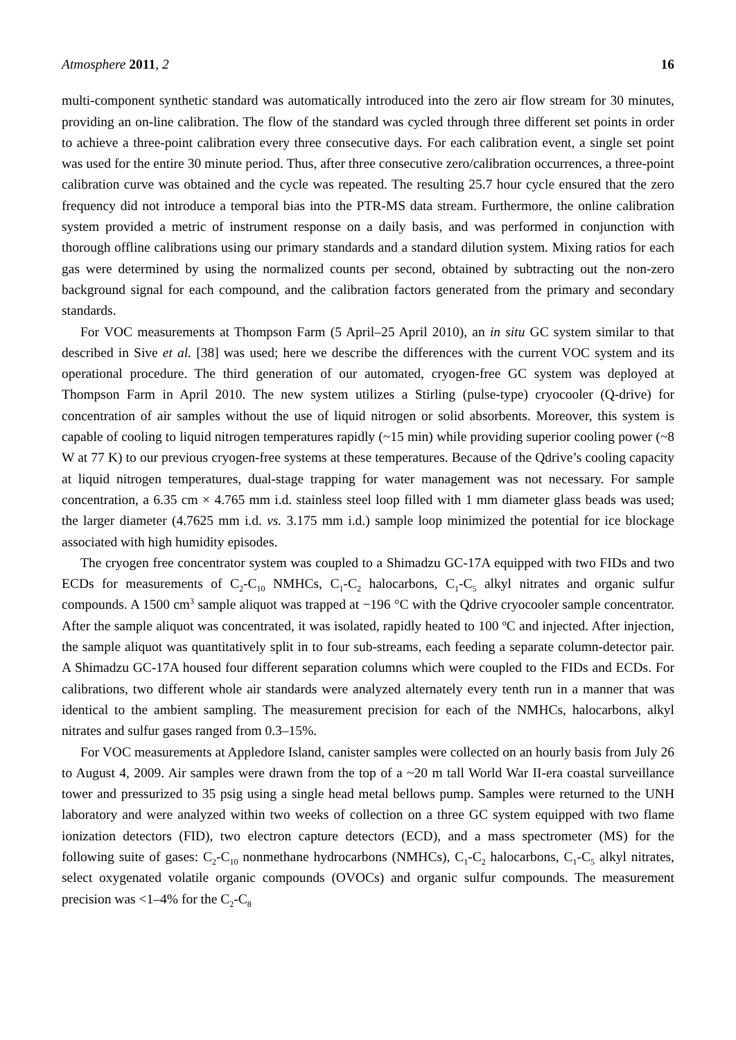Atmosphere 2011, 2 16
multi-component synthetic standard was automatically introduced into the zero air flow stream for 30 minutes, providing an on-line calibration. The flow of the standard was cycled through three different set points in order to achieve a three-point calibration every three consecutive days. For each calibration event, a single set point was used for the entire 30 minute period. Thus, after three consecutive zero/calibration occurrences, a three-point calibration curve was obtained and the cycle was repeated. The resulting 25.7 hour cycle ensured that the zero frequency did not introduce a temporal bias into the PTR-MS data stream. Furthermore, the online calibration system provided a metric of instrument response on a daily basis, and was performed in conjunction with thorough offline calibrations using our primary standards and a standard dilution system. Mixing ratios for each gas were determined by using the normalized counts per second, obtained by subtracting out the non-zero background signal for each compound, and the calibration factors generated from the primary and secondary standards.
For VOC measurements at Thompson Farm (5 April–25 April 2010), an in situ GC system similar to that described in Sive et al. [38] was used; here we describe the differences with the current VOC system and its operational procedure. The third generation of our automated, cryogen-free GC system was deployed at Thompson Farm in April 2010. The new system utilizes a Stirling (pulse-type) cryocooler (Q-drive) for concentration of air samples without the use of liquid nitrogen or solid absorbents. Moreover, this system is capable of cooling to liquid nitrogen temperatures rapidly (~15 min) while providing superior cooling power (~8 W at 77 K) to our previous cryogen-free systems at these temperatures. Because of the Qdrive’s cooling capacity at liquid nitrogen temperatures, dual-stage trapping for water management was not necessary. For sample concentration, a 6.35 cm × 4.765 mm i.d. stainless steel loop filled with 1 mm diameter glass beads was used; the larger diameter (4.7625 mm i.d. vs. 3.175 mm i.d.) sample loop minimized the potential for ice blockage associated with high humidity episodes.
The cryogen free concentrator system was coupled to a Shimadzu GC-17A equipped with two FIDs and two ECDs for measurements of C<sub>2</sub>-C<sub>10</sub> NMHCs, C<sub>1</sub>-C<sub>2</sub> halocarbons, C<sub>1</sub>-C<sub>5</sub> alkyl nitrates and organic sulfur compounds. A 1500 cm<sup>3</sup> sample aliquot was trapped at −196 °C with the Qdrive cryocooler sample concentrator. After the sample aliquot was concentrated, it was isolated, rapidly heated to 100 <sup>o</sup>C and injected. After injection, the sample aliquot was quantitatively split in to four sub-streams, each feeding a separate column-detector pair. A Shimadzu GC-17A housed four different separation columns which were coupled to the FIDs and ECDs. For calibrations, two different whole air standards were analyzed alternately every tenth run in a manner that was identical to the ambient sampling. The measurement precision for each of the NMHCs, halocarbons, alkyl nitrates and sulfur gases ranged from 0.3–15%.
For VOC measurements at Appledore Island, canister samples were collected on an hourly basis from July 26 to August 4, 2009. Air samples were drawn from the top of a ~20 m tall World War II-era coastal surveillance tower and pressurized to 35 psig using a single head metal bellows pump. Samples were returned to the UNH laboratory and were analyzed within two weeks of collection on a three GC system equipped with two flame ionization detectors (FID), two electron capture detectors (ECD), and a mass spectrometer (MS) for the following suite of gases: C<sub>2</sub>-C<sub>10</sub> nonmethane hydrocarbons (NMHCs), C<sub>1</sub>-C<sub>2</sub> halocarbons, C<sub>1</sub>-C<sub>5</sub> alkyl nitrates, select oxygenated volatile organic compounds (OVOCs) and organic sulfur compounds. The measurement precision was <1–4% for the C<sub>2</sub>-C<sub>8</sub>